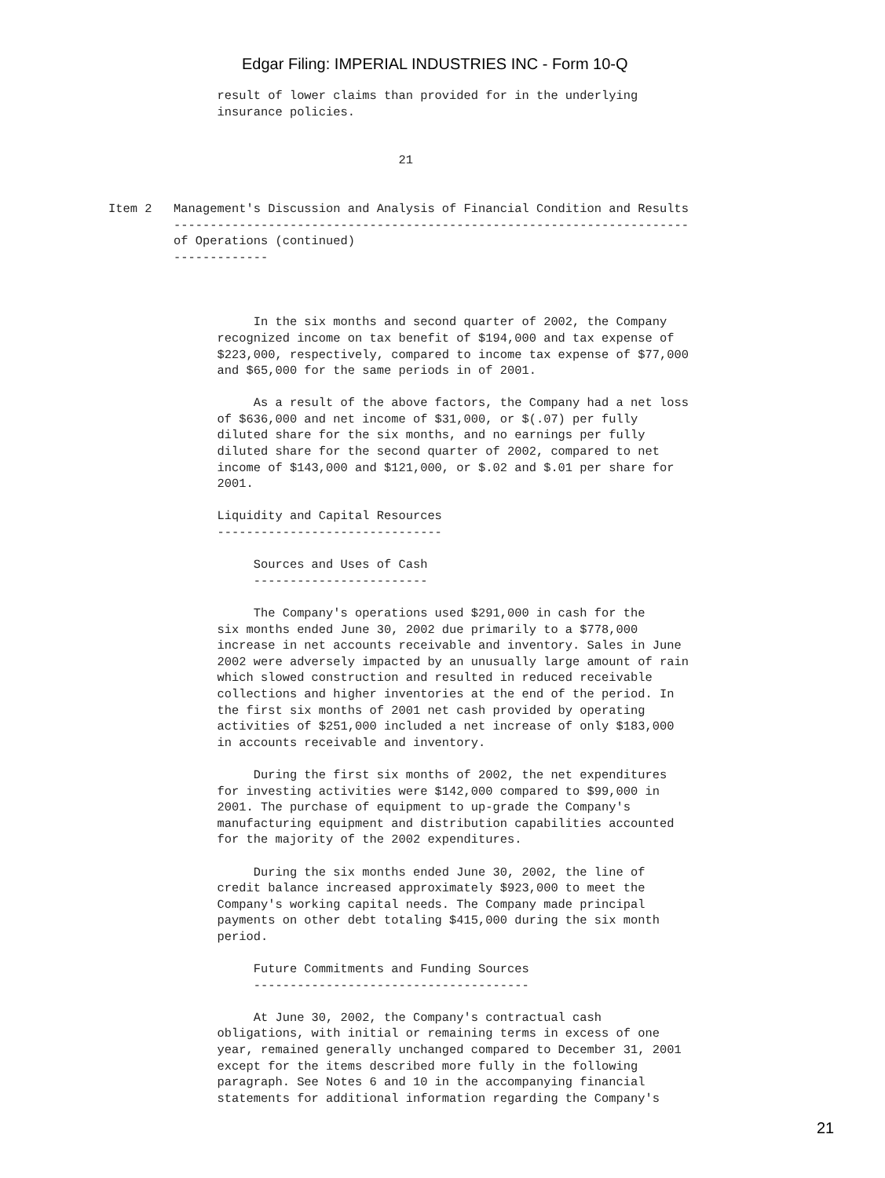Edgar Filing: IMPERIAL INDUSTRIES INC - Form 10-Q
               result of lower claims than provided for in the underlying
               insurance policies.


                                        21


Item 2   Management's Discussion and Analysis of Financial Condition and Results
         -----------------------------------------------------------------------
         of Operations (continued)
         -------------



                    In the six months and second quarter of 2002, the Company
               recognized income on tax benefit of $194,000 and tax expense of
               $223,000, respectively, compared to income tax expense of $77,000
               and $65,000 for the same periods in of 2001.

                    As a result of the above factors, the Company had a net loss
               of $636,000 and net income of $31,000, or $(.07) per fully
               diluted share for the six months, and no earnings per fully
               diluted share for the second quarter of 2002, compared to net
               income of $143,000 and $121,000, or $.02 and $.01 per share for
               2001.

               Liquidity and Capital Resources
               -------------------------------

                    Sources and Uses of Cash
                    ------------------------

                    The Company's operations used $291,000 in cash for the
               six months ended June 30, 2002 due primarily to a $778,000
               increase in net accounts receivable and inventory. Sales in June
               2002 were adversely impacted by an unusually large amount of rain
               which slowed construction and resulted in reduced receivable
               collections and higher inventories at the end of the period. In
               the first six months of 2001 net cash provided by operating
               activities of $251,000 included a net increase of only $183,000
               in accounts receivable and inventory.

                    During the first six months of 2002, the net expenditures
               for investing activities were $142,000 compared to $99,000 in
               2001. The purchase of equipment to up-grade the Company's
               manufacturing equipment and distribution capabilities accounted
               for the majority of the 2002 expenditures.

                    During the six months ended June 30, 2002, the line of
               credit balance increased approximately $923,000 to meet the
               Company's working capital needs. The Company made principal
               payments on other debt totaling $415,000 during the six month
               period.

                    Future Commitments and Funding Sources
                    --------------------------------------

                    At June 30, 2002, the Company's contractual cash
               obligations, with initial or remaining terms in excess of one
               year, remained generally unchanged compared to December 31, 2001
               except for the items described more fully in the following
               paragraph. See Notes 6 and 10 in the accompanying financial
               statements for additional information regarding the Company's
21